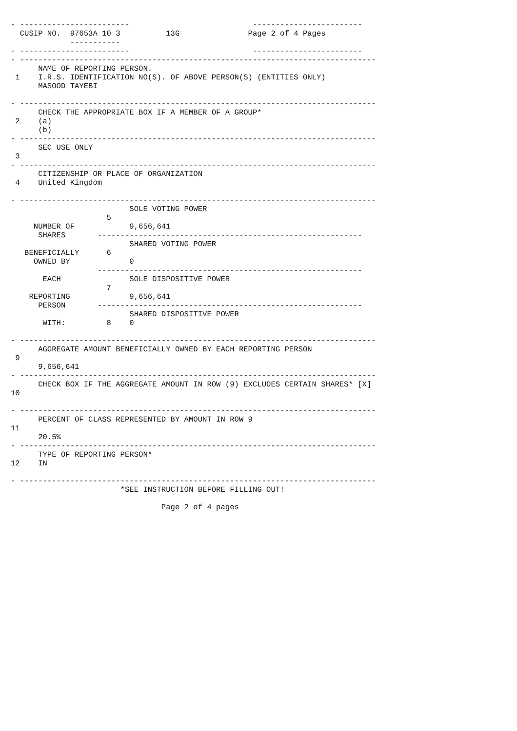- ------------------------                           ------------------------
  CUSIP NO.  97653A 10 3          13G               Page 2 of 4 Pages
             -----------
- ------------------------                           ------------------------
- ------------------------------------------------------------------------------
      NAME OF REPORTING PERSON.
 1    I.R.S. IDENTIFICATION NO(S). OF ABOVE PERSON(S) (ENTITIES ONLY)
      MASOOD TAYEBI

- ------------------------------------------------------------------------------
      CHECK THE APPROPRIATE BOX IF A MEMBER OF A GROUP*
 2    (a)
      (b)
- ------------------------------------------------------------------------------
      SEC USE ONLY
 3
- ------------------------------------------------------------------------------
      CITIZENSHIP OR PLACE OF ORGANIZATION
 4    United Kingdom

- ------------------------------------------------------------------------------
                          SOLE VOTING POWER
                     5
     NUMBER OF            9,656,641
      SHARES       ----------------------------------------------------------
                          SHARED VOTING POWER
   BENEFICIALLY      6
     OWNED BY             0
                   ----------------------------------------------------------
       EACH               SOLE DISPOSITIVE POWER
                     7
    REPORTING             9,656,641
      PERSON       ----------------------------------------------------------
                          SHARED DISPOSITIVE POWER
       WITH:         8    0

- ------------------------------------------------------------------------------
      AGGREGATE AMOUNT BENEFICIALLY OWNED BY EACH REPORTING PERSON
 9
      9,656,641
- ------------------------------------------------------------------------------
      CHECK BOX IF THE AGGREGATE AMOUNT IN ROW (9) EXCLUDES CERTAIN SHARES* [X]
10

- ------------------------------------------------------------------------------
      PERCENT OF CLASS REPRESENTED BY AMOUNT IN ROW 9
11
      20.5%
- ------------------------------------------------------------------------------
      TYPE OF REPORTING PERSON*
12    IN

- ------------------------------------------------------------------------------
                        *SEE INSTRUCTION BEFORE FILLING OUT!

                                 Page 2 of 4 pages